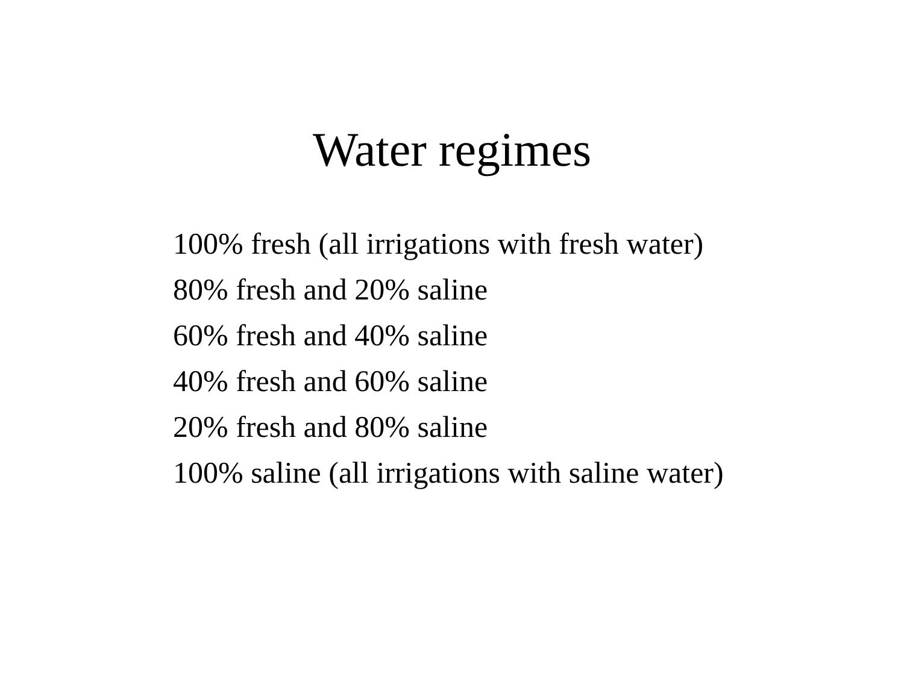Water regimes
100% fresh (all irrigations with fresh water)
80% fresh and 20% saline
60% fresh and 40% saline
40% fresh and 60% saline
20% fresh and 80% saline
100% saline (all irrigations with saline water)